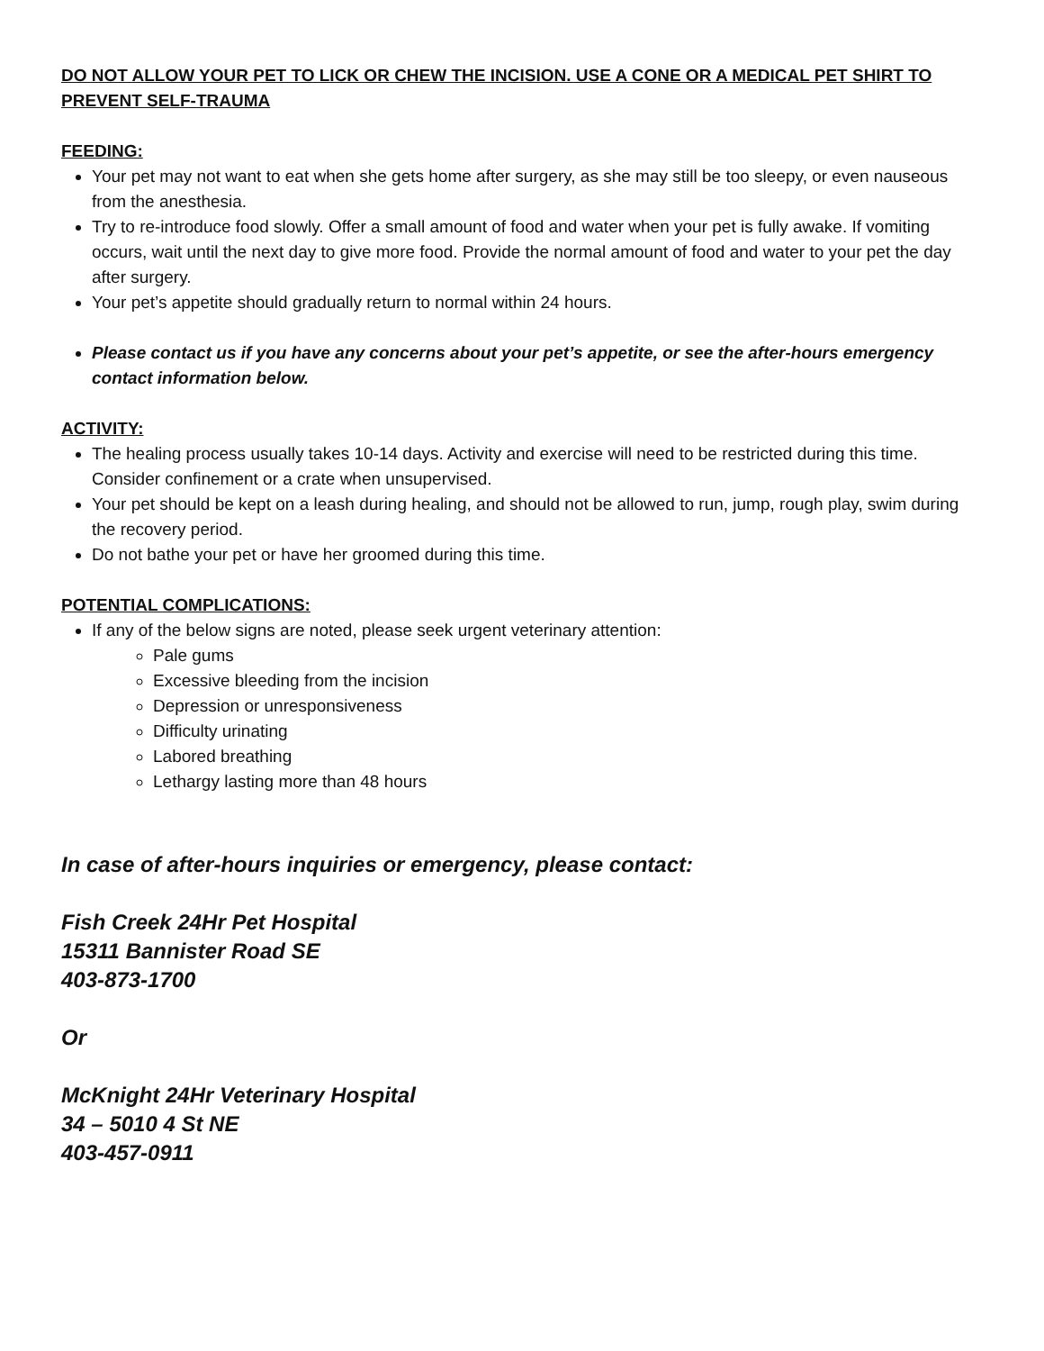DO NOT ALLOW YOUR PET TO LICK OR CHEW THE INCISION. USE A CONE OR A MEDICAL PET SHIRT TO PREVENT SELF-TRAUMA
FEEDING:
Your pet may not want to eat when she gets home after surgery, as she may still be too sleepy, or even nauseous from the anesthesia.
Try to re-introduce food slowly. Offer a small amount of food and water when your pet is fully awake. If vomiting occurs, wait until the next day to give more food. Provide the normal amount of food and water to your pet the day after surgery.
Your pet’s appetite should gradually return to normal within 24 hours.
Please contact us if you have any concerns about your pet’s appetite, or see the after-hours emergency contact information below.
ACTIVITY:
The healing process usually takes 10-14 days. Activity and exercise will need to be restricted during this time. Consider confinement or a crate when unsupervised.
Your pet should be kept on a leash during healing, and should not be allowed to run, jump, rough play, swim during the recovery period.
Do not bathe your pet or have her groomed during this time.
POTENTIAL COMPLICATIONS:
If any of the below signs are noted, please seek urgent veterinary attention:
Pale gums
Excessive bleeding from the incision
Depression or unresponsiveness
Difficulty urinating
Labored breathing
Lethargy lasting more than 48 hours
In case of after-hours inquiries or emergency, please contact:
Fish Creek 24Hr Pet Hospital
15311 Bannister Road SE
403-873-1700
Or
McKnight 24Hr Veterinary Hospital
34 – 5010 4 St NE
403-457-0911